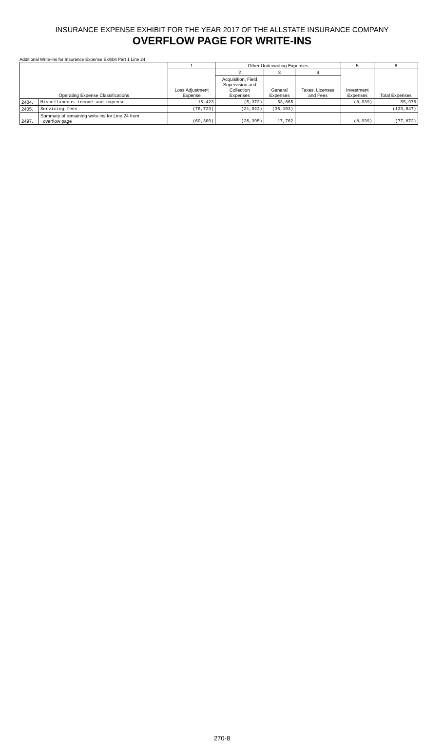INSURANCE EXPENSE EXHIBIT FOR THE YEAR 2017 OF THE ALLSTATE INSURANCE COMPANY
OVERFLOW PAGE FOR WRITE-INS
Additional Write-ins for Insurance Expense Exhibit Part 1 Line 24
| Operating Expense Classifications | | 1 | Other Underwriting Expenses | | | 5 | 6 |
| --- | --- | --- | --- | --- | --- | --- | --- |
| | | Loss Adjustment Expense | 2 | 3 | 4 | Investment Expenses | Total Expenses |
| | | | Acquisition, Field Supervision and Collection Expenses | General Expenses | Taxes, Licenses and Fees | | |
| 2404. | Miscellaneous income and expense | 16,423 | (5,373) | 53,865 | | (8,939) | 55,976 |
| 2405. | Servicing fees | (76,723) | (21,022) | (36,103) | | | (133,847) |
| 2497. | Summary of remaining write-ins for Line 24 from overflow page | (60,300) | (26,395) | 17,762 | | (8,939) | (77,872) |
270-8